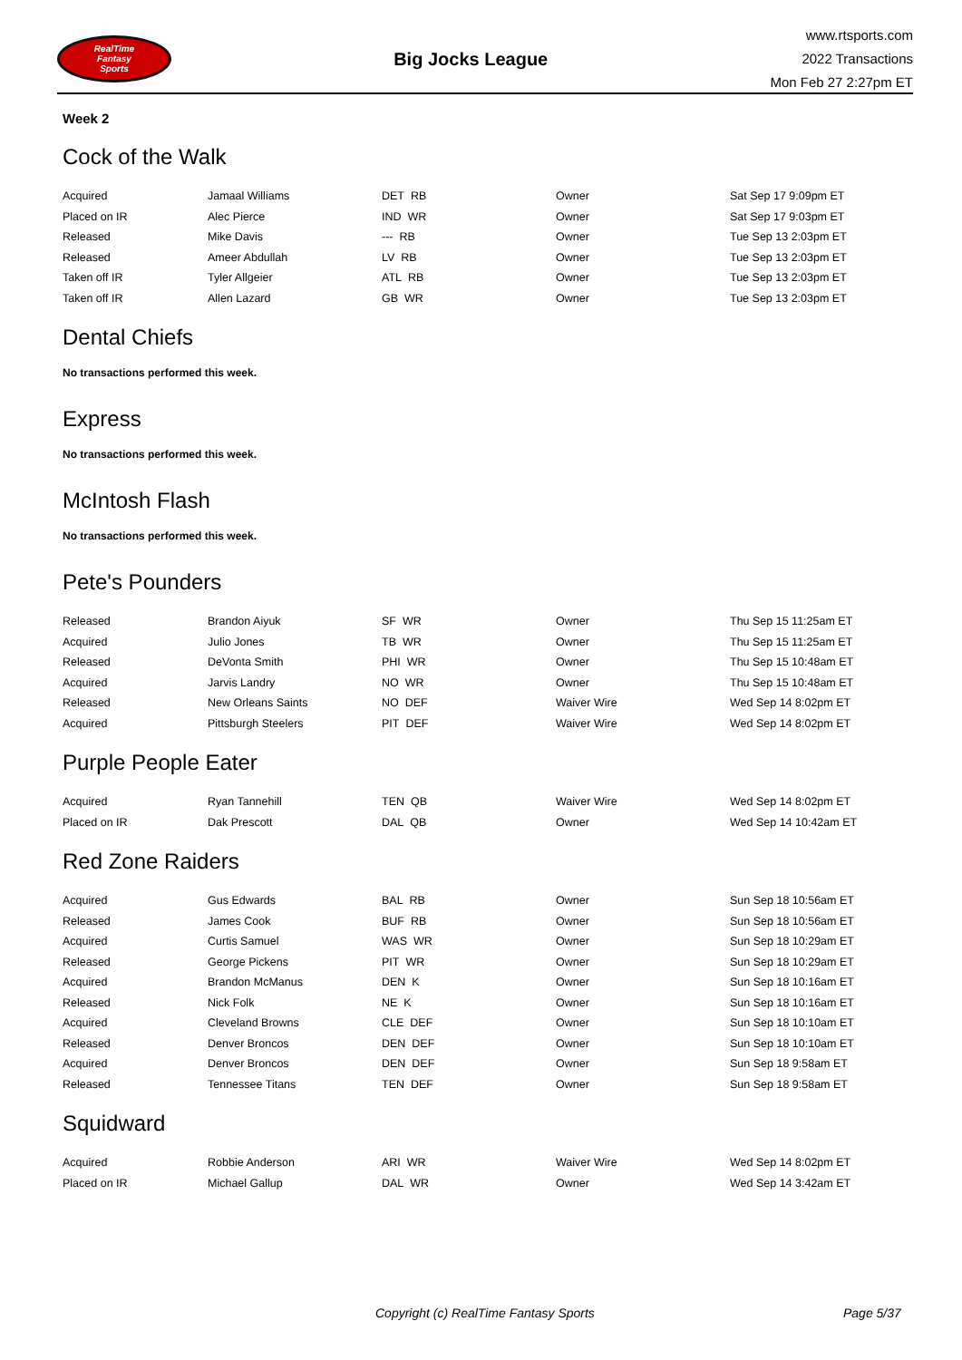RealTime
Fantasy
Sports
Big Jocks League
www.rtsports.com
2022 Transactions
Mon Feb 27 2:27pm ET
Week 2
Cock of the Walk
| Acquired | Jamaal Williams | DET RB | Owner | Sat Sep 17 9:09pm ET |
| Placed on IR | Alec Pierce | IND WR | Owner | Sat Sep 17 9:03pm ET |
| Released | Mike Davis | --- RB | Owner | Tue Sep 13 2:03pm ET |
| Released | Ameer Abdullah | LV RB | Owner | Tue Sep 13 2:03pm ET |
| Taken off IR | Tyler Allgeier | ATL RB | Owner | Tue Sep 13 2:03pm ET |
| Taken off IR | Allen Lazard | GB WR | Owner | Tue Sep 13 2:03pm ET |
Dental Chiefs
No transactions performed this week.
Express
No transactions performed this week.
McIntosh Flash
No transactions performed this week.
Pete's Pounders
| Released | Brandon Aiyuk | SF WR | Owner | Thu Sep 15 11:25am ET |
| Acquired | Julio Jones | TB WR | Owner | Thu Sep 15 11:25am ET |
| Released | DeVonta Smith | PHI WR | Owner | Thu Sep 15 10:48am ET |
| Acquired | Jarvis Landry | NO WR | Owner | Thu Sep 15 10:48am ET |
| Released | New Orleans Saints | NO DEF | Waiver Wire | Wed Sep 14 8:02pm ET |
| Acquired | Pittsburgh Steelers | PIT DEF | Waiver Wire | Wed Sep 14 8:02pm ET |
Purple People Eater
| Acquired | Ryan Tannehill | TEN QB | Waiver Wire | Wed Sep 14 8:02pm ET |
| Placed on IR | Dak Prescott | DAL QB | Owner | Wed Sep 14 10:42am ET |
Red Zone Raiders
| Acquired | Gus Edwards | BAL RB | Owner | Sun Sep 18 10:56am ET |
| Released | James Cook | BUF RB | Owner | Sun Sep 18 10:56am ET |
| Acquired | Curtis Samuel | WAS WR | Owner | Sun Sep 18 10:29am ET |
| Released | George Pickens | PIT WR | Owner | Sun Sep 18 10:29am ET |
| Acquired | Brandon McManus | DEN K | Owner | Sun Sep 18 10:16am ET |
| Released | Nick Folk | NE K | Owner | Sun Sep 18 10:16am ET |
| Acquired | Cleveland Browns | CLE DEF | Owner | Sun Sep 18 10:10am ET |
| Released | Denver Broncos | DEN DEF | Owner | Sun Sep 18 10:10am ET |
| Acquired | Denver Broncos | DEN DEF | Owner | Sun Sep 18 9:58am ET |
| Released | Tennessee Titans | TEN DEF | Owner | Sun Sep 18 9:58am ET |
Squidward
| Acquired | Robbie Anderson | ARI WR | Waiver Wire | Wed Sep 14 8:02pm ET |
| Placed on IR | Michael Gallup | DAL WR | Owner | Wed Sep 14 3:42am ET |
Copyright (c) RealTime Fantasy Sports Page 5/37